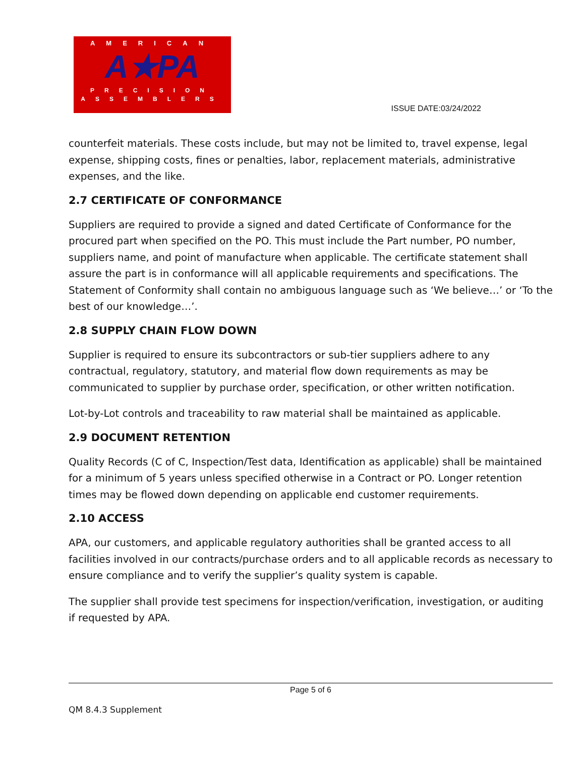AMERICAN
A★PA
PRECISION
ASSEMBLERS
ISSUE DATE:03/24/2022
counterfeit materials. These costs include, but may not be limited to, travel expense, legal expense, shipping costs, fines or penalties, labor, replacement materials, administrative expenses, and the like.
2.7 CERTIFICATE OF CONFORMANCE
Suppliers are required to provide a signed and dated Certificate of Conformance for the procured part when specified on the PO. This must include the Part number, PO number, suppliers name, and point of manufacture when applicable. The certificate statement shall assure the part is in conformance will all applicable requirements and specifications. The Statement of Conformity shall contain no ambiguous language such as ‘We believe…’ or ‘To the best of our knowledge…’.
2.8 SUPPLY CHAIN FLOW DOWN
Supplier is required to ensure its subcontractors or sub-tier suppliers adhere to any contractual, regulatory, statutory, and material flow down requirements as may be communicated to supplier by purchase order, specification, or other written notification.
Lot-by-Lot controls and traceability to raw material shall be maintained as applicable.
2.9 DOCUMENT RETENTION
Quality Records (C of C, Inspection/Test data, Identification as applicable) shall be maintained for a minimum of 5 years unless specified otherwise in a Contract or PO. Longer retention times may be flowed down depending on applicable end customer requirements.
2.10 ACCESS
APA, our customers, and applicable regulatory authorities shall be granted access to all facilities involved in our contracts/purchase orders and to all applicable records as necessary to ensure compliance and to verify the supplier’s quality system is capable.
The supplier shall provide test specimens for inspection/verification, investigation, or auditing if requested by APA.
Page 5 of 6
QM 8.4.3 Supplement